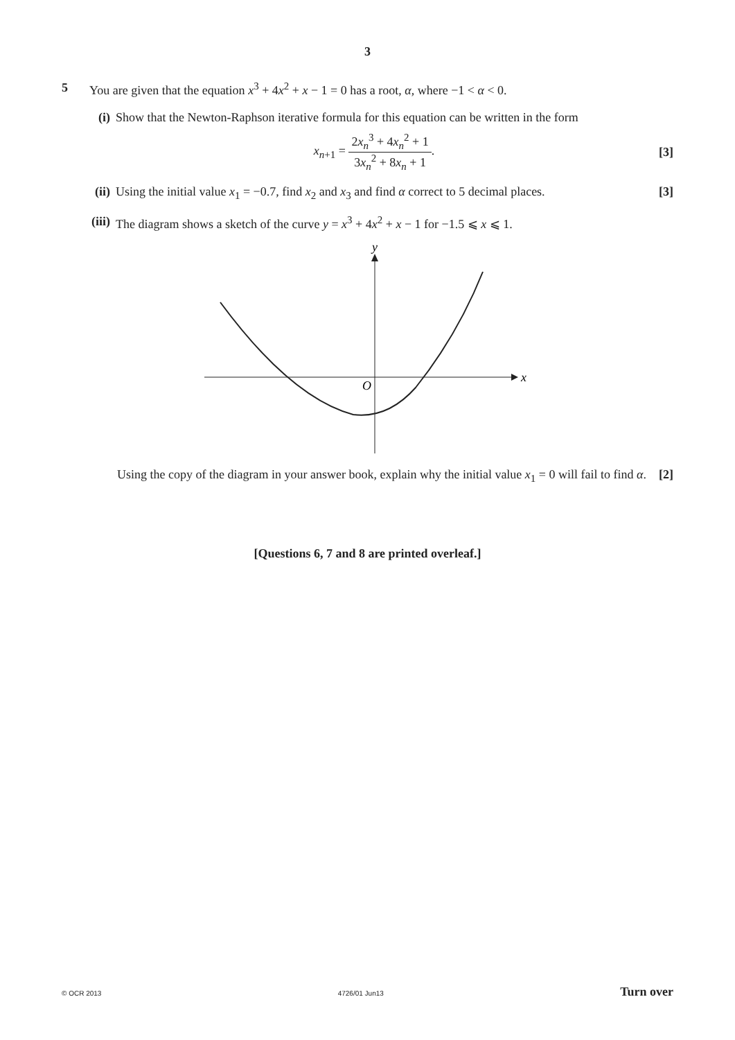3
5 You are given that the equation x<sup>3</sup> + 4x<sup>2</sup> + x − 1 = 0 has a root, α, where −1 < α < 0.
(i)
Show that the Newton-Raphson iterative formula for this equation can be written in the form
x<sub>n+1</sub> = 2x<sub>n</sub><sup>3</sup> + 4x<sub>n</sub><sup>2</sup> + 1 3x<sub>n</sub><sup>2</sup> + 8x<sub>n</sub> + 1.
[3]
(ii)
Using the initial value x<sub>1</sub> = −0.7, find x<sub>2</sub> and x<sub>3</sub> and find α correct to 5 decimal places.
[3]
(iii)
The diagram shows a sketch of the curve y = x<sup>3</sup> + 4x<sup>2</sup> + x − 1 for −1.5 ⩽ x ⩽ 1.
y
x
O
Using the copy of the diagram in your answer book, explain why the initial value x<sub>1</sub> = 0 will fail to find α. [2]
[Questions 6, 7 and 8 are printed overleaf.]
© OCR 2013 4726/01 Jun13 Turn over